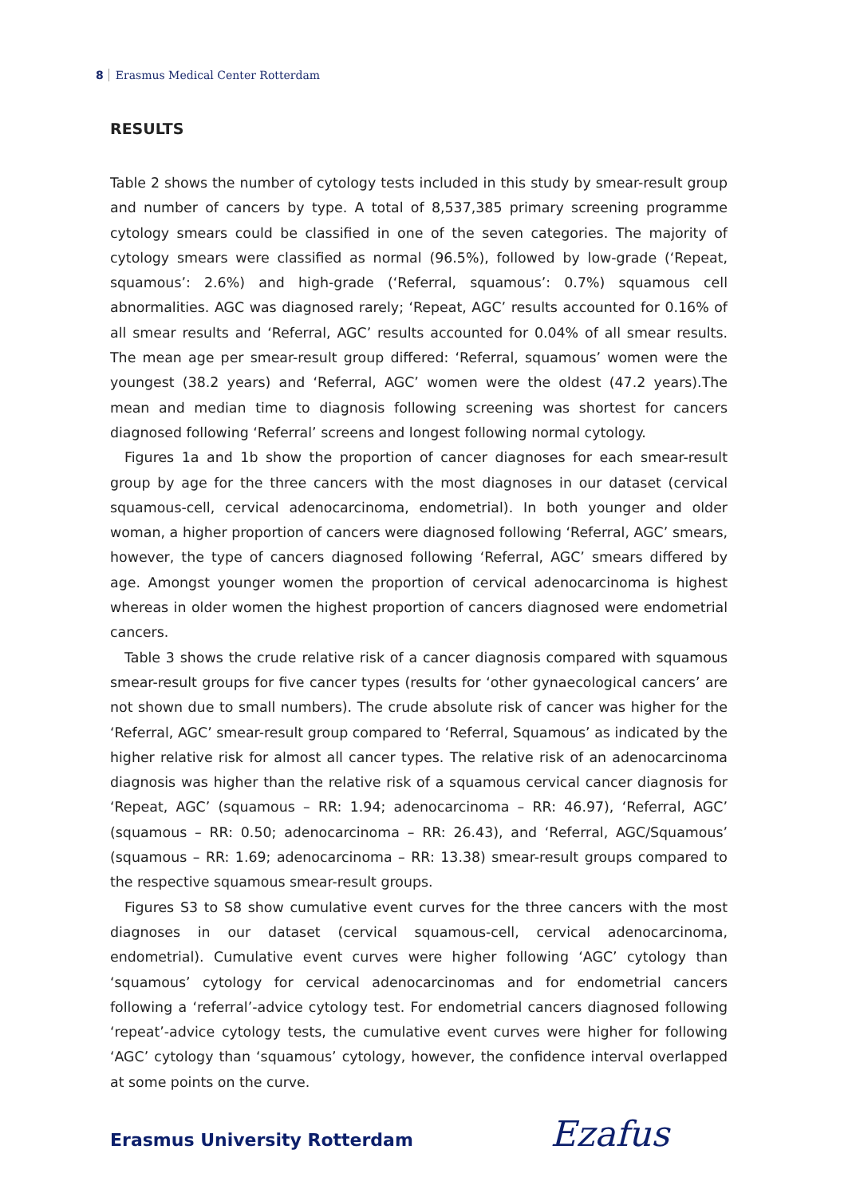8 Erasmus Medical Center Rotterdam
RESULTS
Table 2 shows the number of cytology tests included in this study by smear-result group and number of cancers by type. A total of 8,537,385 primary screening programme cytology smears could be classified in one of the seven categories. The majority of cytology smears were classified as normal (96.5%), followed by low-grade (‘Repeat, squamous’: 2.6%) and high-grade (‘Referral, squamous’: 0.7%) squamous cell abnormalities. AGC was diagnosed rarely; ‘Repeat, AGC’ results accounted for 0.16% of all smear results and ‘Referral, AGC’ results accounted for 0.04% of all smear results. The mean age per smear-result group differed: ‘Referral, squamous’ women were the youngest (38.2 years) and ‘Referral, AGC’ women were the oldest (47.2 years).The mean and median time to diagnosis following screening was shortest for cancers diagnosed following ‘Referral’ screens and longest following normal cytology.
Figures 1a and 1b show the proportion of cancer diagnoses for each smear-result group by age for the three cancers with the most diagnoses in our dataset (cervical squamous-cell, cervical adenocarcinoma, endometrial). In both younger and older woman, a higher proportion of cancers were diagnosed following ‘Referral, AGC’ smears, however, the type of cancers diagnosed following ‘Referral, AGC’ smears differed by age. Amongst younger women the proportion of cervical adenocarcinoma is highest whereas in older women the highest proportion of cancers diagnosed were endometrial cancers.
Table 3 shows the crude relative risk of a cancer diagnosis compared with squamous smear-result groups for five cancer types (results for ‘other gynaecological cancers’ are not shown due to small numbers). The crude absolute risk of cancer was higher for the ‘Referral, AGC’ smear-result group compared to ‘Referral, Squamous’ as indicated by the higher relative risk for almost all cancer types. The relative risk of an adenocarcinoma diagnosis was higher than the relative risk of a squamous cervical cancer diagnosis for ‘Repeat, AGC’ (squamous – RR: 1.94; adenocarcinoma – RR: 46.97), ‘Referral, AGC’ (squamous – RR: 0.50; adenocarcinoma – RR: 26.43), and ‘Referral, AGC/Squamous’ (squamous – RR: 1.69; adenocarcinoma – RR: 13.38) smear-result groups compared to the respective squamous smear-result groups.
Figures S3 to S8 show cumulative event curves for the three cancers with the most diagnoses in our dataset (cervical squamous-cell, cervical adenocarcinoma, endometrial). Cumulative event curves were higher following ‘AGC’ cytology than ‘squamous’ cytology for cervical adenocarcinomas and for endometrial cancers following a ‘referral’-advice cytology test. For endometrial cancers diagnosed following ‘repeat’-advice cytology tests, the cumulative event curves were higher for following ‘AGC’ cytology than ‘squamous’ cytology, however, the confidence interval overlapped at some points on the curve.
Erasmus University Rotterdam Ezafus